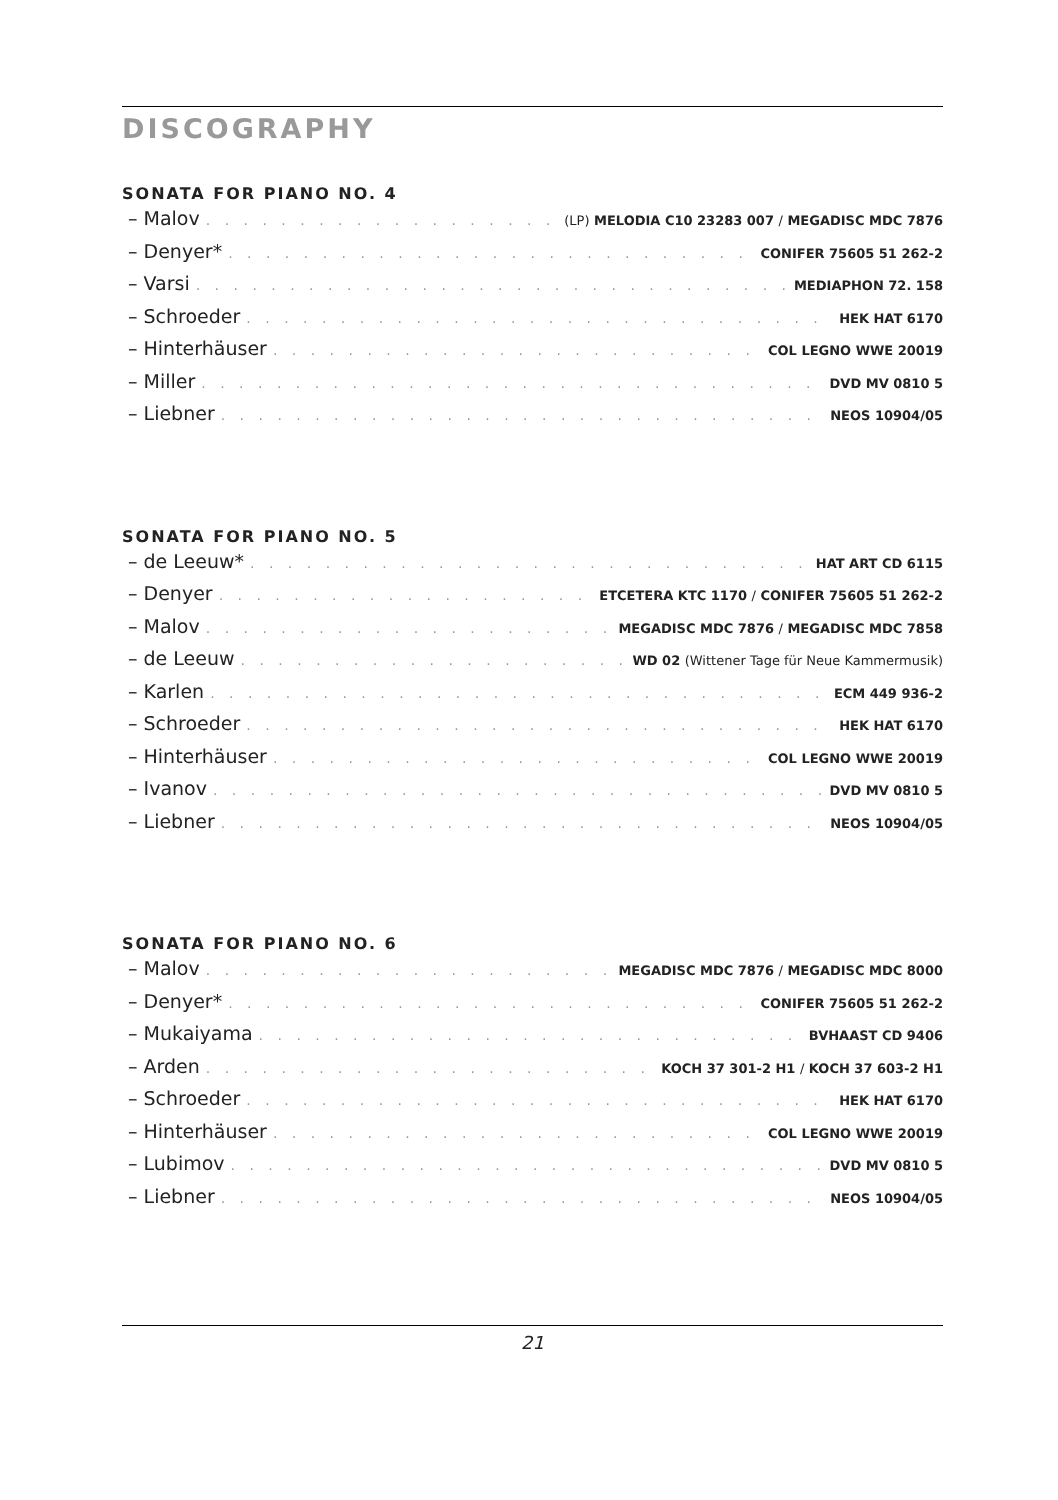DISCOGRAPHY
SONATA FOR PIANO NO. 4
– Malov (LP) MELODIA C10 23283 007 / MEGADISC MDC 7876
– Denyer* CONIFER 75605 51 262-2
– Varsi MEDIAPHON 72. 158
– Schroeder HEK HAT 6170
– Hinterhäuser COL LEGNO WWE 20019
– Miller DVD MV 0810 5
– Liebner NEOS 10904/05
SONATA FOR PIANO NO. 5
– de Leeuw* HAT ART CD 6115
– Denyer ETCETERA KTC 1170 / CONIFER 75605 51 262-2
– Malov MEGADISC MDC 7876 / MEGADISC MDC 7858
– de Leeuw WD 02 (Wittener Tage für Neue Kammermusik)
– Karlen ECM 449 936-2
– Schroeder HEK HAT 6170
– Hinterhäuser COL LEGNO WWE 20019
– Ivanov DVD MV 0810 5
– Liebner NEOS 10904/05
SONATA FOR PIANO NO. 6
– Malov MEGADISC MDC 7876 / MEGADISC MDC 8000
– Denyer* CONIFER 75605 51 262-2
– Mukaiyama BVHAAST CD 9406
– Arden KOCH 37 301-2 H1 / KOCH 37 603-2 H1
– Schroeder HEK HAT 6170
– Hinterhäuser COL LEGNO WWE 20019
– Lubimov DVD MV 0810 5
– Liebner NEOS 10904/05
21